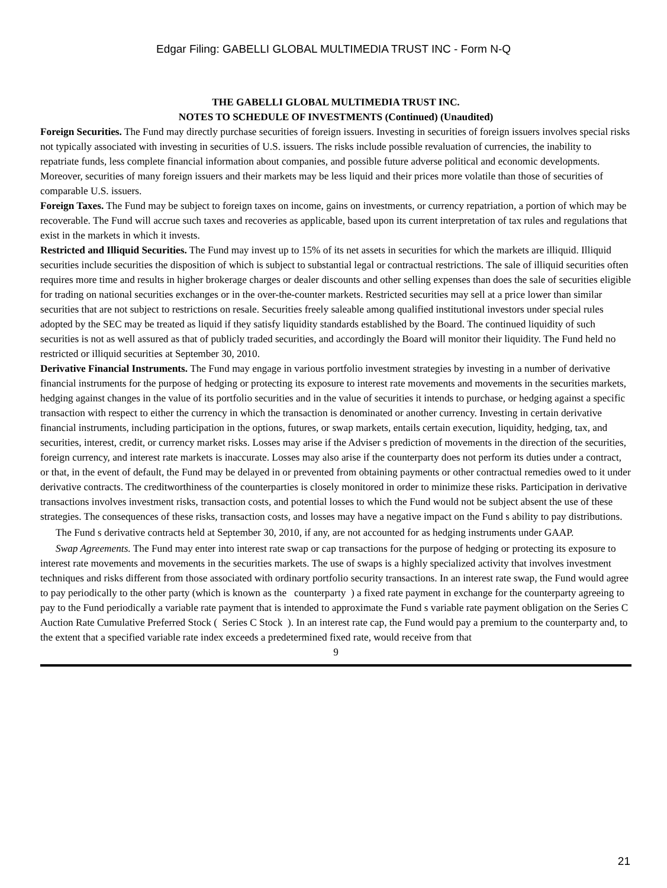Edgar Filing: GABELLI GLOBAL MULTIMEDIA TRUST INC - Form N-Q
THE GABELLI GLOBAL MULTIMEDIA TRUST INC.
NOTES TO SCHEDULE OF INVESTMENTS (Continued) (Unaudited)
Foreign Securities. The Fund may directly purchase securities of foreign issuers. Investing in securities of foreign issuers involves special risks not typically associated with investing in securities of U.S. issuers. The risks include possible revaluation of currencies, the inability to repatriate funds, less complete financial information about companies, and possible future adverse political and economic developments. Moreover, securities of many foreign issuers and their markets may be less liquid and their prices more volatile than those of securities of comparable U.S. issuers.
Foreign Taxes. The Fund may be subject to foreign taxes on income, gains on investments, or currency repatriation, a portion of which may be recoverable. The Fund will accrue such taxes and recoveries as applicable, based upon its current interpretation of tax rules and regulations that exist in the markets in which it invests.
Restricted and Illiquid Securities. The Fund may invest up to 15% of its net assets in securities for which the markets are illiquid. Illiquid securities include securities the disposition of which is subject to substantial legal or contractual restrictions. The sale of illiquid securities often requires more time and results in higher brokerage charges or dealer discounts and other selling expenses than does the sale of securities eligible for trading on national securities exchanges or in the over-the-counter markets. Restricted securities may sell at a price lower than similar securities that are not subject to restrictions on resale. Securities freely saleable among qualified institutional investors under special rules adopted by the SEC may be treated as liquid if they satisfy liquidity standards established by the Board. The continued liquidity of such securities is not as well assured as that of publicly traded securities, and accordingly the Board will monitor their liquidity. The Fund held no restricted or illiquid securities at September 30, 2010.
Derivative Financial Instruments. The Fund may engage in various portfolio investment strategies by investing in a number of derivative financial instruments for the purpose of hedging or protecting its exposure to interest rate movements and movements in the securities markets, hedging against changes in the value of its portfolio securities and in the value of securities it intends to purchase, or hedging against a specific transaction with respect to either the currency in which the transaction is denominated or another currency. Investing in certain derivative financial instruments, including participation in the options, futures, or swap markets, entails certain execution, liquidity, hedging, tax, and securities, interest, credit, or currency market risks. Losses may arise if the Adviser s prediction of movements in the direction of the securities, foreign currency, and interest rate markets is inaccurate. Losses may also arise if the counterparty does not perform its duties under a contract, or that, in the event of default, the Fund may be delayed in or prevented from obtaining payments or other contractual remedies owed to it under derivative contracts. The creditworthiness of the counterparties is closely monitored in order to minimize these risks. Participation in derivative transactions involves investment risks, transaction costs, and potential losses to which the Fund would not be subject absent the use of these strategies. The consequences of these risks, transaction costs, and losses may have a negative impact on the Fund s ability to pay distributions.
The Fund s derivative contracts held at September 30, 2010, if any, are not accounted for as hedging instruments under GAAP.
Swap Agreements. The Fund may enter into interest rate swap or cap transactions for the purpose of hedging or protecting its exposure to interest rate movements and movements in the securities markets. The use of swaps is a highly specialized activity that involves investment techniques and risks different from those associated with ordinary portfolio security transactions. In an interest rate swap, the Fund would agree to pay periodically to the other party (which is known as the counterparty ) a fixed rate payment in exchange for the counterparty agreeing to pay to the Fund periodically a variable rate payment that is intended to approximate the Fund s variable rate payment obligation on the Series C Auction Rate Cumulative Preferred Stock ( Series C Stock ). In an interest rate cap, the Fund would pay a premium to the counterparty and, to the extent that a specified variable rate index exceeds a predetermined fixed rate, would receive from that
9
21